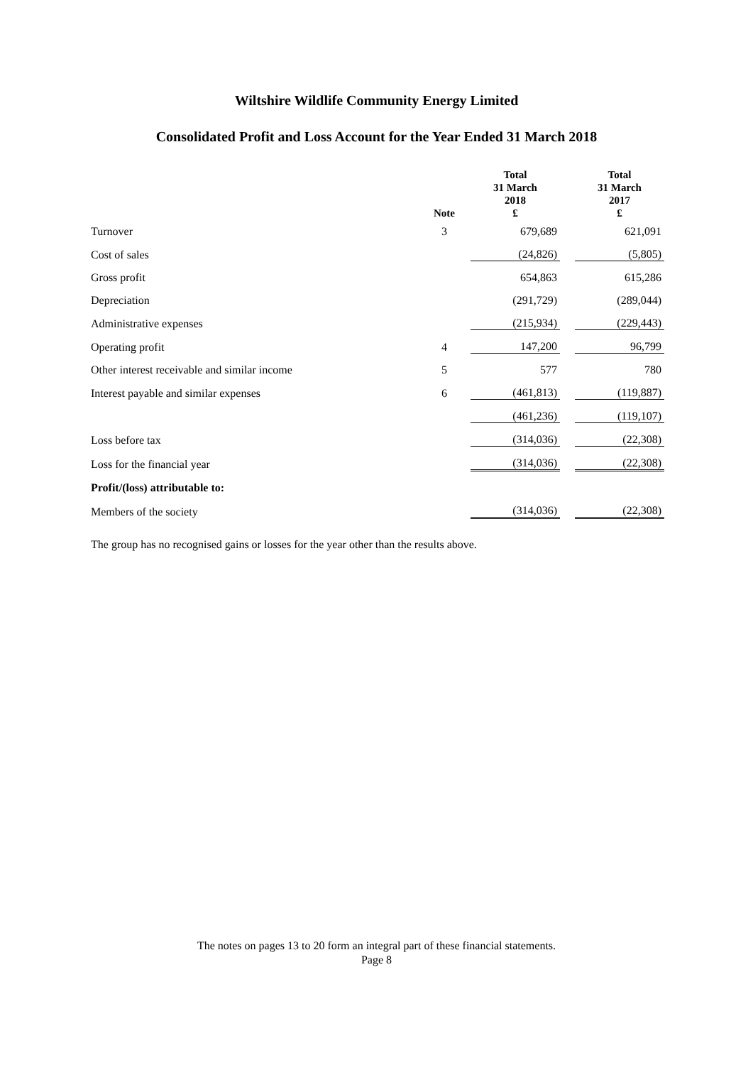Wiltshire Wildlife Community Energy Limited
Consolidated Profit and Loss Account for the Year Ended 31 March 2018
| | Note | Total 31 March 2018 £ | | Total 31 March 2017 £ |
| --- | --- | --- | --- | --- |
| Turnover | 3 | 679,689 | | 621,091 |
| Cost of sales | | (24,826) | | (5,805) |
| Gross profit | | 654,863 | | 615,286 |
| Depreciation | | (291,729) | | (289,044) |
| Administrative expenses | | (215,934) | | (229,443) |
| Operating profit | 4 | 147,200 | | 96,799 |
| Other interest receivable and similar income | 5 | 577 | | 780 |
| Interest payable and similar expenses | 6 | (461,813) | | (119,887) |
| | | (461,236) | | (119,107) |
| Loss before tax | | (314,036) | | (22,308) |
| Loss for the financial year | | (314,036) | | (22,308) |
| Profit/(loss) attributable to: | | | | |
| Members of the society | | (314,036) | | (22,308) |
The group has no recognised gains or losses for the year other than the results above.
The notes on pages 13 to 20 form an integral part of these financial statements.
Page 8